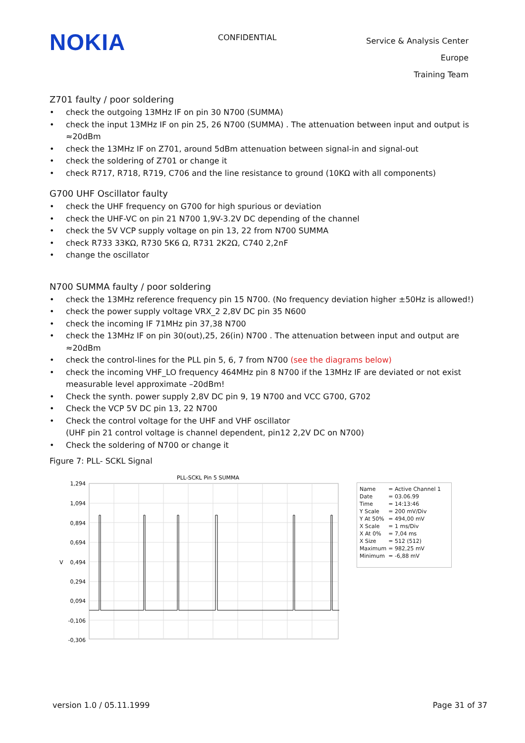NOKIA
CONFIDENTIAL
Service & Analysis Center Europe
Training Team
Z701 faulty / poor soldering
• check the outgoing 13MHz IF on pin 30 N700 (SUMMA)
• check the input 13MHz IF on pin 25, 26 N700 (SUMMA) . The attenuation between input and output is ≈20dBm
• check the 13MHz IF on Z701, around 5dBm attenuation between signal-in and signal-out
• check the soldering of Z701 or change it
• check R717, R718, R719, C706 and the line resistance to ground (10KΩ with all components)
G700 UHF Oscillator faulty
• check the UHF frequency on G700 for high spurious or deviation
• check the UHF-VC on pin 21 N700 1,9V-3.2V DC depending of the channel
• check the 5V VCP supply voltage on pin 13, 22 from N700 SUMMA
• check R733 33KΩ, R730 5K6 Ω, R731 2K2Ω, C740 2,2nF
• change the oscillator
N700 SUMMA faulty / poor soldering
• check the 13MHz reference frequency pin 15 N700. (No frequency deviation higher ±50Hz is allowed!)
• check the power supply voltage VRX_2 2,8V DC pin 35 N600
• check the incoming IF 71MHz pin 37,38 N700
• check the 13MHz IF on pin 30(out),25, 26(in) N700 . The attenuation between input and output are ≈20dBm
• check the control-lines for the PLL pin 5, 6, 7 from N700 (see the diagrams below)
• check the incoming VHF_LO frequency 464MHz pin 8 N700 if the 13MHz IF are deviated or not exist
measurable level approximate –20dBm!
• Check the synth. power supply 2,8V DC pin 9, 19 N700 and VCC G700, G702
• Check the VCP 5V DC pin 13, 22 N700
• Check the control voltage for the UHF and VHF oscillator
(UHF pin 21 control voltage is channel dependent, pin12 2,2V DC on N700)
• Check the soldering of N700 or change it
Figure 7: PLL- SCKL Signal
PLL-SCKL Pin 5 SUMMA
1,294
1,094
0,894
0,694
0,494
0,294
0,094
-0,106
-0,306
V
| Name | = Active Channel 1 |
| Date | = 03.06.99 |
| Time | = 14:13:46 |
| Y Scale | = 200 mV/Div |
| Y At 50% | = 494,00 mV |
| X Scale | = 1 ms/Div |
| X At 0% | = 7,04 ms |
| X Size | = 512 (512) |
| Maximum | = 982,25 mV |
| Minimum | = -6,88 mV |
version 1.0 / 05.11.1999 Page 31 of 37